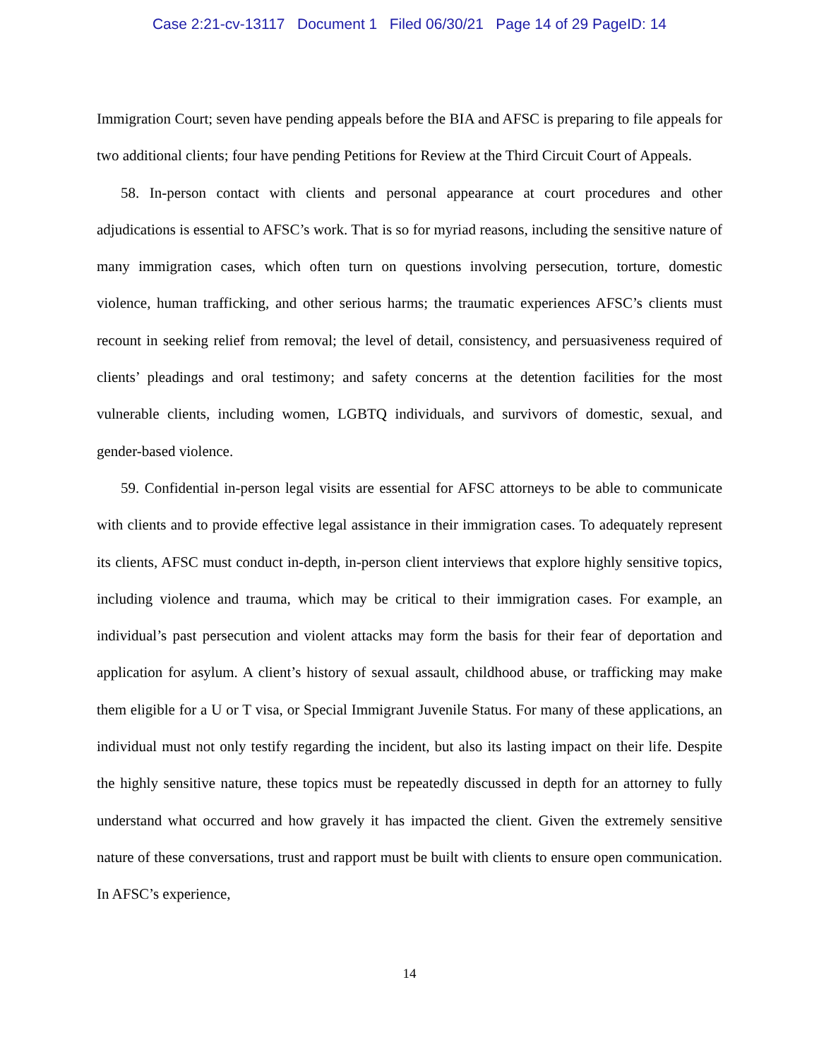Case 2:21-cv-13117 Document 1 Filed 06/30/21 Page 14 of 29 PageID: 14
Immigration Court; seven have pending appeals before the BIA and AFSC is preparing to file appeals for two additional clients; four have pending Petitions for Review at the Third Circuit Court of Appeals.
58. In-person contact with clients and personal appearance at court procedures and other adjudications is essential to AFSC’s work. That is so for myriad reasons, including the sensitive nature of many immigration cases, which often turn on questions involving persecution, torture, domestic violence, human trafficking, and other serious harms; the traumatic experiences AFSC’s clients must recount in seeking relief from removal; the level of detail, consistency, and persuasiveness required of clients’ pleadings and oral testimony; and safety concerns at the detention facilities for the most vulnerable clients, including women, LGBTQ individuals, and survivors of domestic, sexual, and gender-based violence.
59. Confidential in-person legal visits are essential for AFSC attorneys to be able to communicate with clients and to provide effective legal assistance in their immigration cases. To adequately represent its clients, AFSC must conduct in-depth, in-person client interviews that explore highly sensitive topics, including violence and trauma, which may be critical to their immigration cases. For example, an individual’s past persecution and violent attacks may form the basis for their fear of deportation and application for asylum. A client’s history of sexual assault, childhood abuse, or trafficking may make them eligible for a U or T visa, or Special Immigrant Juvenile Status. For many of these applications, an individual must not only testify regarding the incident, but also its lasting impact on their life. Despite the highly sensitive nature, these topics must be repeatedly discussed in depth for an attorney to fully understand what occurred and how gravely it has impacted the client. Given the extremely sensitive nature of these conversations, trust and rapport must be built with clients to ensure open communication. In AFSC’s experience,
14